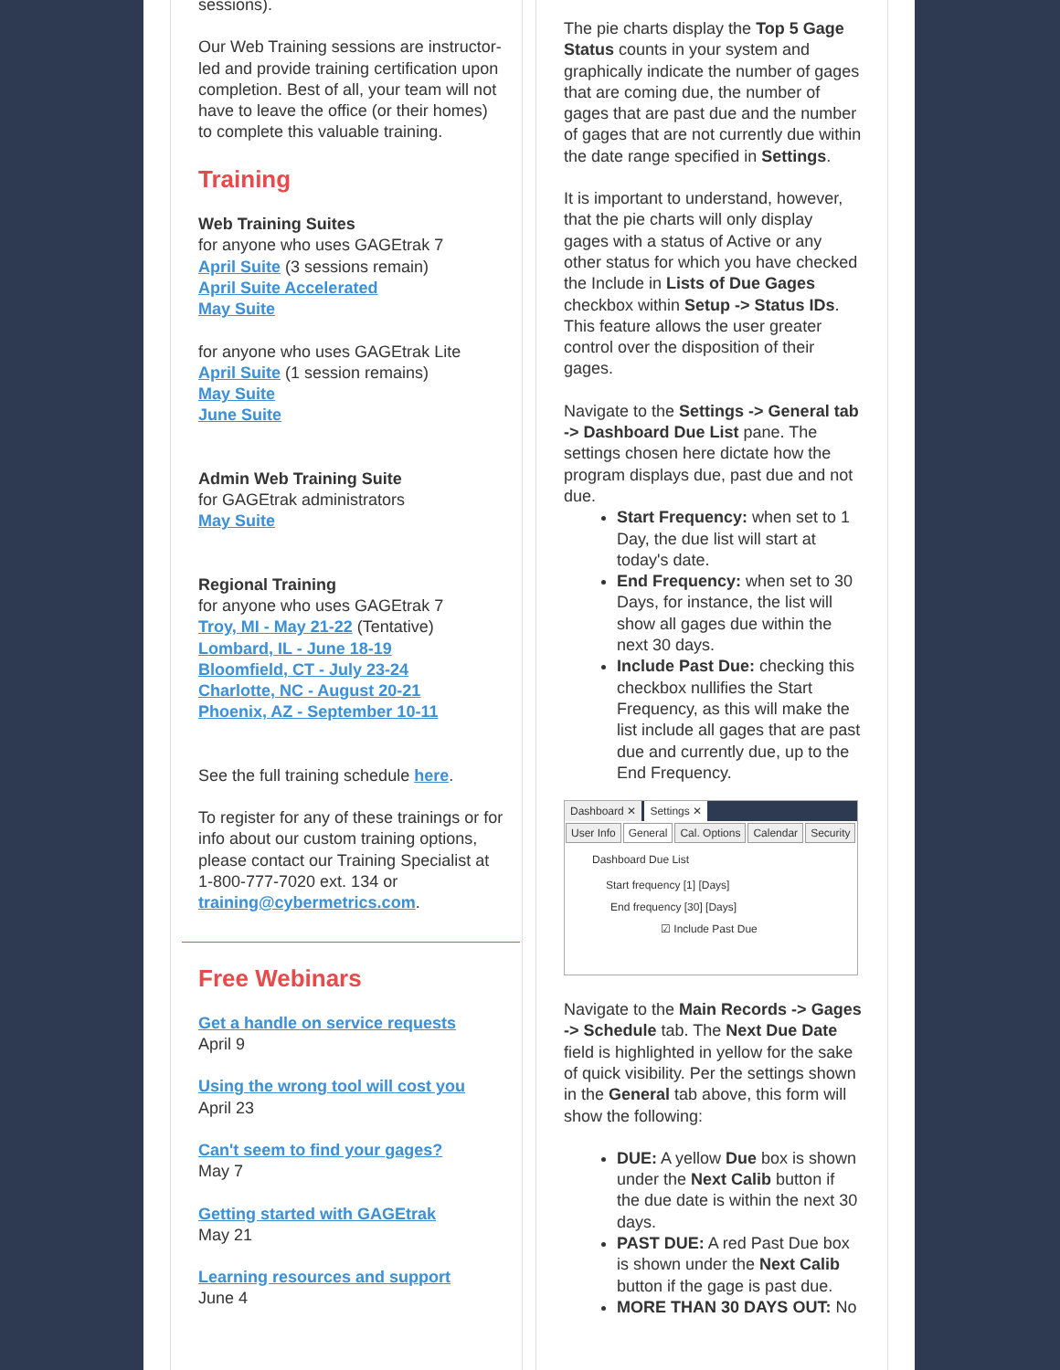sessions).
Our Web Training sessions are instructor-led and provide training certification upon completion. Best of all, your team will not have to leave the office (or their homes) to complete this valuable training.
Training
Web Training Suites
for anyone who uses GAGEtrak 7
April Suite (3 sessions remain)
April Suite Accelerated
May Suite
for anyone who uses GAGEtrak Lite
April Suite (1 session remains)
May Suite
June Suite
Admin Web Training Suite
for GAGEtrak administrators
May Suite
Regional Training
for anyone who uses GAGEtrak 7
Troy, MI - May 21-22 (Tentative)
Lombard, IL - June 18-19
Bloomfield, CT - July 23-24
Charlotte, NC - August 20-21
Phoenix, AZ - September 10-11
See the full training schedule here.
To register for any of these trainings or for info about our custom training options, please contact our Training Specialist at 1-800-777-7020 ext. 134 or training@cybermetrics.com.
Free Webinars
Get a handle on service requests
April 9
Using the wrong tool will cost you
April 23
Can't seem to find your gages?
May 7
Getting started with GAGEtrak
May 21
Learning resources and support
June 4
The pie charts display the Top 5 Gage Status counts in your system and graphically indicate the number of gages that are coming due, the number of gages that are past due and the number of gages that are not currently due within the date range specified in Settings.
It is important to understand, however, that the pie charts will only display gages with a status of Active or any other status for which you have checked the Include in Lists of Due Gages checkbox within Setup -> Status IDs. This feature allows the user greater control over the disposition of their gages.
Navigate to the Settings -> General tab -> Dashboard Due List pane. The settings chosen here dictate how the program displays due, past due and not due.
Start Frequency: when set to 1 Day, the due list will start at today's date.
End Frequency: when set to 30 Days, for instance, the list will show all gages due within the next 30 days.
Include Past Due: checking this checkbox nullifies the Start Frequency, as this will make the list include all gages that are past due and currently due, up to the End Frequency.
Dashboard ✕ Settings ✕
User Info General Cal. Options Calendar Security
Dashboard Due List
Start frequency [1] [Days]
End frequency [30] [Days]
☑ Include Past Due
Navigate to the Main Records -> Gages -> Schedule tab. The Next Due Date field is highlighted in yellow for the sake of quick visibility. Per the settings shown in the General tab above, this form will show the following:
DUE: A yellow Due box is shown under the Next Calib button if the due date is within the next 30 days.
PAST DUE: A red Past Due box is shown under the Next Calib button if the gage is past due.
MORE THAN 30 DAYS OUT: No